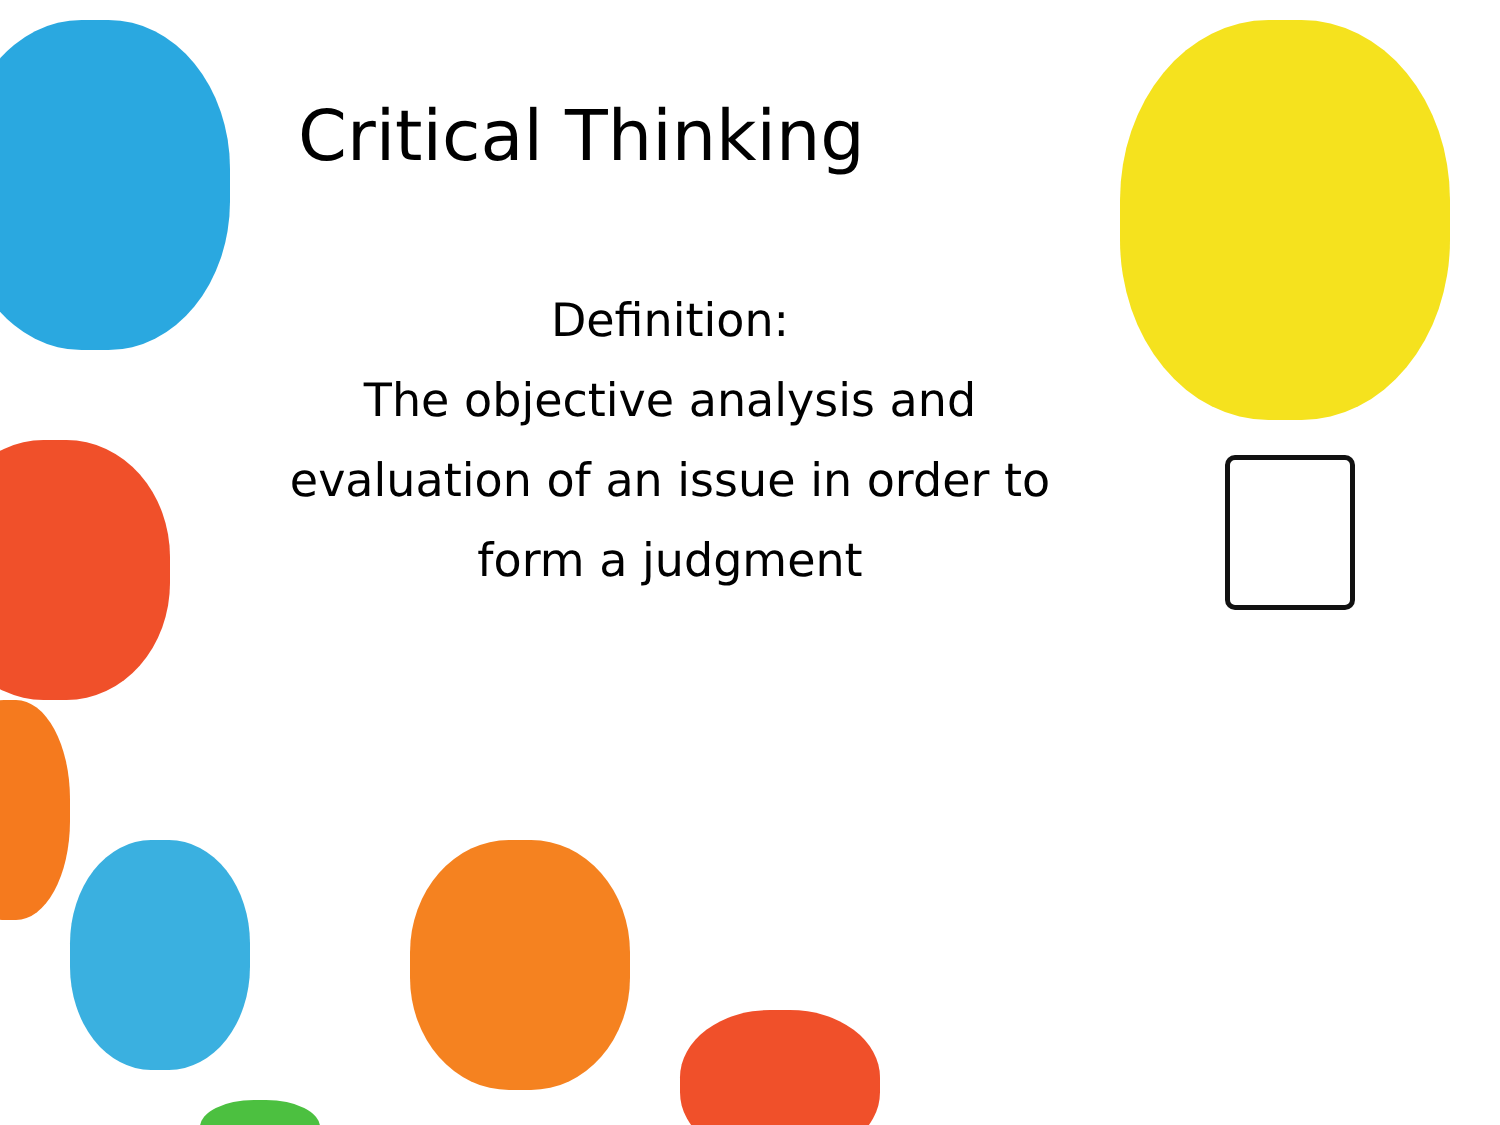Critical Thinking
Definition:
The objective analysis and evaluation of an issue in order to form a judgment